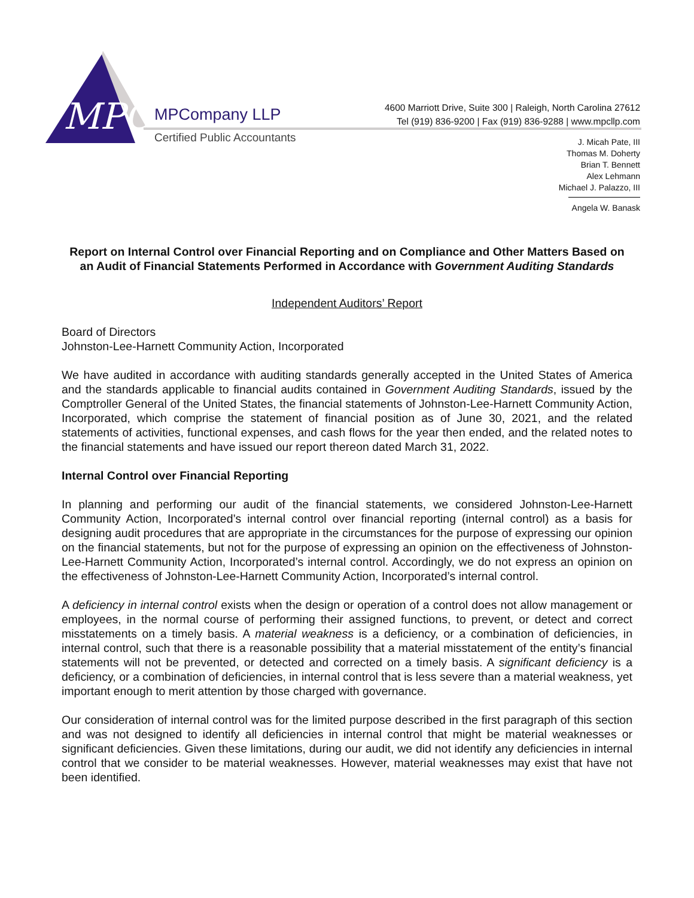MPC
MPCompany LLP
Certified Public Accountants
4600 Marriott Drive, Suite 300 | Raleigh, North Carolina 27612
Tel (919) 836-9200 | Fax (919) 836-9288 | www.mpcllp.com
J. Micah Pate, III
Thomas M. Doherty
Brian T. Bennett
Alex Lehmann
Michael J. Palazzo, III
Angela W. Banask
Report on Internal Control over Financial Reporting and on Compliance and Other Matters Based on an Audit of Financial Statements Performed in Accordance with Government Auditing Standards
Independent Auditors’ Report
Board of Directors
Johnston-Lee-Harnett Community Action, Incorporated
We have audited in accordance with auditing standards generally accepted in the United States of America and the standards applicable to financial audits contained in Government Auditing Standards, issued by the Comptroller General of the United States, the financial statements of Johnston-Lee-Harnett Community Action, Incorporated, which comprise the statement of financial position as of June 30, 2021, and the related statements of activities, functional expenses, and cash flows for the year then ended, and the related notes to the financial statements and have issued our report thereon dated March 31, 2022.
Internal Control over Financial Reporting
In planning and performing our audit of the financial statements, we considered Johnston-Lee-Harnett Community Action, Incorporated’s internal control over financial reporting (internal control) as a basis for designing audit procedures that are appropriate in the circumstances for the purpose of expressing our opinion on the financial statements, but not for the purpose of expressing an opinion on the effectiveness of Johnston-Lee-Harnett Community Action, Incorporated’s internal control. Accordingly, we do not express an opinion on the effectiveness of Johnston-Lee-Harnett Community Action, Incorporated’s internal control.
A deficiency in internal control exists when the design or operation of a control does not allow management or employees, in the normal course of performing their assigned functions, to prevent, or detect and correct misstatements on a timely basis. A material weakness is a deficiency, or a combination of deficiencies, in internal control, such that there is a reasonable possibility that a material misstatement of the entity’s financial statements will not be prevented, or detected and corrected on a timely basis. A significant deficiency is a deficiency, or a combination of deficiencies, in internal control that is less severe than a material weakness, yet important enough to merit attention by those charged with governance.
Our consideration of internal control was for the limited purpose described in the first paragraph of this section and was not designed to identify all deficiencies in internal control that might be material weaknesses or significant deficiencies. Given these limitations, during our audit, we did not identify any deficiencies in internal control that we consider to be material weaknesses. However, material weaknesses may exist that have not been identified.